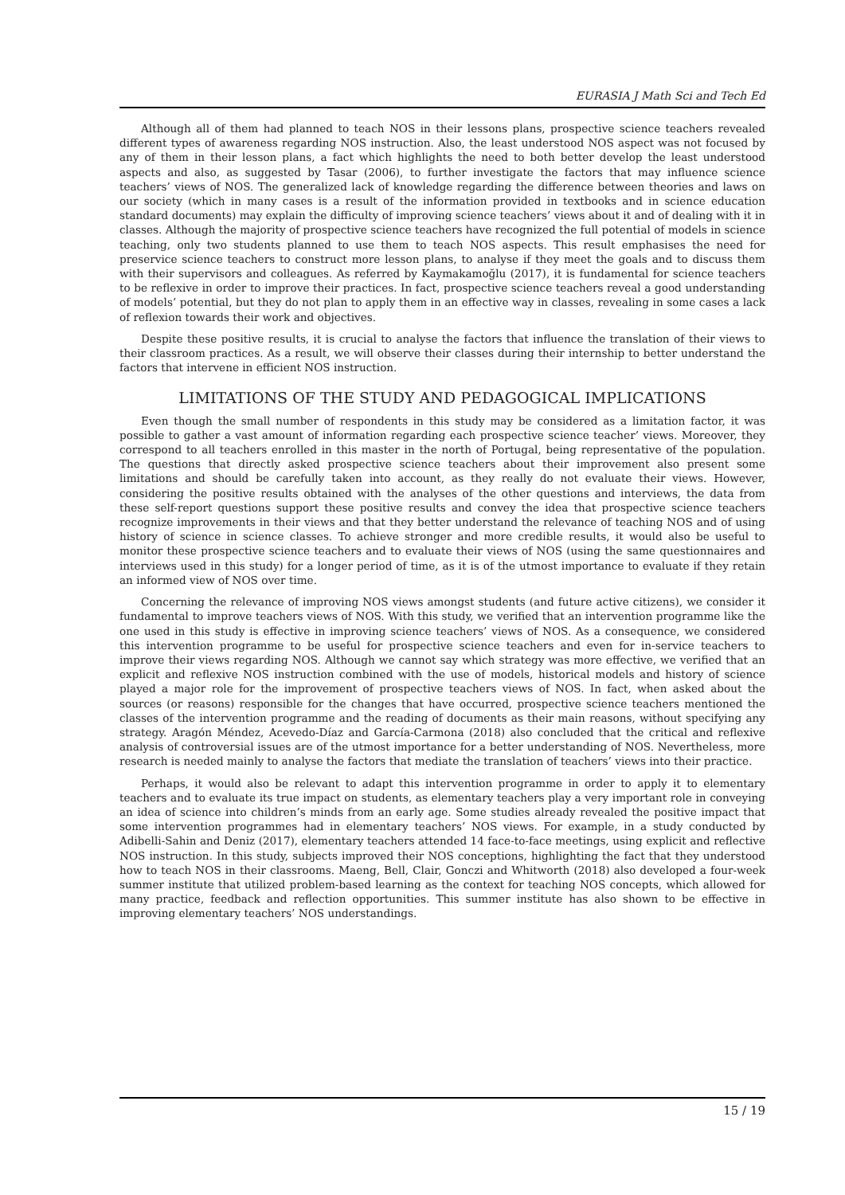EURASIA J Math Sci and Tech Ed
Although all of them had planned to teach NOS in their lessons plans, prospective science teachers revealed different types of awareness regarding NOS instruction. Also, the least understood NOS aspect was not focused by any of them in their lesson plans, a fact which highlights the need to both better develop the least understood aspects and also, as suggested by Tasar (2006), to further investigate the factors that may influence science teachers’ views of NOS. The generalized lack of knowledge regarding the difference between theories and laws on our society (which in many cases is a result of the information provided in textbooks and in science education standard documents) may explain the difficulty of improving science teachers’ views about it and of dealing with it in classes. Although the majority of prospective science teachers have recognized the full potential of models in science teaching, only two students planned to use them to teach NOS aspects. This result emphasises the need for preservice science teachers to construct more lesson plans, to analyse if they meet the goals and to discuss them with their supervisors and colleagues. As referred by Kaymakamoğlu (2017), it is fundamental for science teachers to be reflexive in order to improve their practices. In fact, prospective science teachers reveal a good understanding of models’ potential, but they do not plan to apply them in an effective way in classes, revealing in some cases a lack of reflexion towards their work and objectives.
Despite these positive results, it is crucial to analyse the factors that influence the translation of their views to their classroom practices. As a result, we will observe their classes during their internship to better understand the factors that intervene in efficient NOS instruction.
LIMITATIONS OF THE STUDY AND PEDAGOGICAL IMPLICATIONS
Even though the small number of respondents in this study may be considered as a limitation factor, it was possible to gather a vast amount of information regarding each prospective science teacher’ views. Moreover, they correspond to all teachers enrolled in this master in the north of Portugal, being representative of the population. The questions that directly asked prospective science teachers about their improvement also present some limitations and should be carefully taken into account, as they really do not evaluate their views. However, considering the positive results obtained with the analyses of the other questions and interviews, the data from these self-report questions support these positive results and convey the idea that prospective science teachers recognize improvements in their views and that they better understand the relevance of teaching NOS and of using history of science in science classes. To achieve stronger and more credible results, it would also be useful to monitor these prospective science teachers and to evaluate their views of NOS (using the same questionnaires and interviews used in this study) for a longer period of time, as it is of the utmost importance to evaluate if they retain an informed view of NOS over time.
Concerning the relevance of improving NOS views amongst students (and future active citizens), we consider it fundamental to improve teachers views of NOS. With this study, we verified that an intervention programme like the one used in this study is effective in improving science teachers’ views of NOS. As a consequence, we considered this intervention programme to be useful for prospective science teachers and even for in-service teachers to improve their views regarding NOS. Although we cannot say which strategy was more effective, we verified that an explicit and reflexive NOS instruction combined with the use of models, historical models and history of science played a major role for the improvement of prospective teachers views of NOS. In fact, when asked about the sources (or reasons) responsible for the changes that have occurred, prospective science teachers mentioned the classes of the intervention programme and the reading of documents as their main reasons, without specifying any strategy. Aragón Méndez, Acevedo-Díaz and García-Carmona (2018) also concluded that the critical and reflexive analysis of controversial issues are of the utmost importance for a better understanding of NOS. Nevertheless, more research is needed mainly to analyse the factors that mediate the translation of teachers’ views into their practice.
Perhaps, it would also be relevant to adapt this intervention programme in order to apply it to elementary teachers and to evaluate its true impact on students, as elementary teachers play a very important role in conveying an idea of science into children’s minds from an early age. Some studies already revealed the positive impact that some intervention programmes had in elementary teachers’ NOS views. For example, in a study conducted by Adibelli-Sahin and Deniz (2017), elementary teachers attended 14 face-to-face meetings, using explicit and reflective NOS instruction. In this study, subjects improved their NOS conceptions, highlighting the fact that they understood how to teach NOS in their classrooms. Maeng, Bell, Clair, Gonczi and Whitworth (2018) also developed a four-week summer institute that utilized problem-based learning as the context for teaching NOS concepts, which allowed for many practice, feedback and reflection opportunities. This summer institute has also shown to be effective in improving elementary teachers’ NOS understandings.
15 / 19